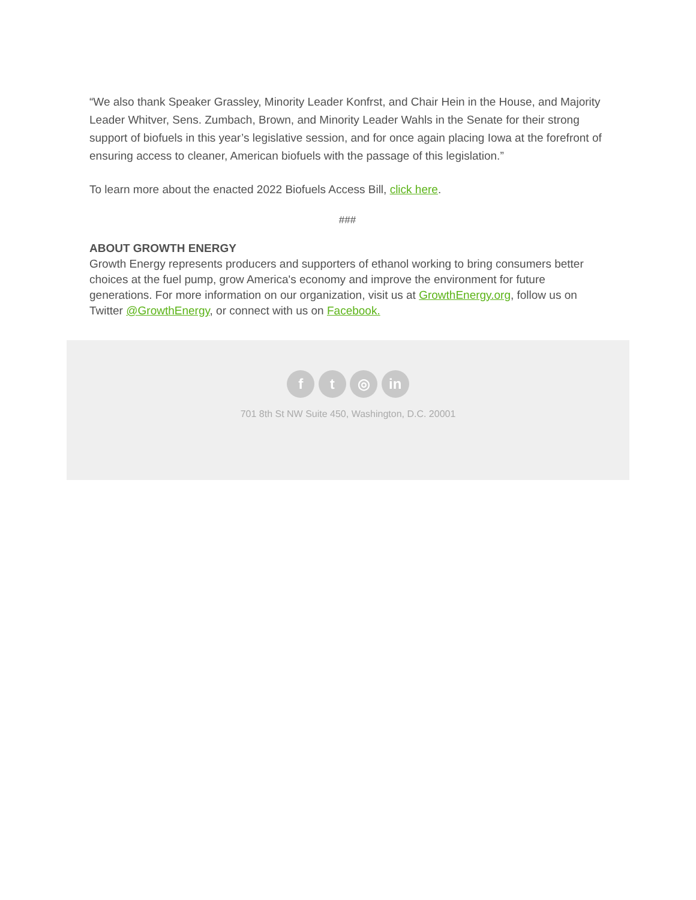“We also thank Speaker Grassley, Minority Leader Konfrst, and Chair Hein in the House, and Majority Leader Whitver, Sens. Zumbach, Brown, and Minority Leader Wahls in the Senate for their strong support of biofuels in this year’s legislative session, and for once again placing Iowa at the forefront of ensuring access to cleaner, American biofuels with the passage of this legislation.”
To learn more about the enacted 2022 Biofuels Access Bill, click here.
###
ABOUT GROWTH ENERGY
Growth Energy represents producers and supporters of ethanol working to bring consumers better choices at the fuel pump, grow America's economy and improve the environment for future generations. For more information on our organization, visit us at GrowthEnergy.org, follow us on Twitter @GrowthEnergy, or connect with us on Facebook.
f t ◎ in
701 8th St NW Suite 450, Washington, D.C. 20001